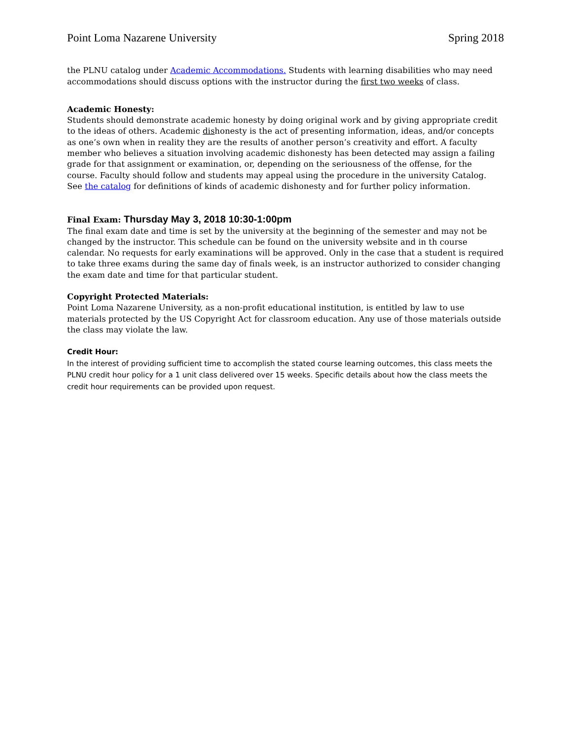Point Loma Nazarene University Spring 2018
the PLNU catalog under Academic Accommodations. Students with learning disabilities who may need accommodations should discuss options with the instructor during the first two weeks of class.
Academic Honesty:
Students should demonstrate academic honesty by doing original work and by giving appropriate credit to the ideas of others. Academic dishonesty is the act of presenting information, ideas, and/or concepts as one’s own when in reality they are the results of another person’s creativity and effort. A faculty member who believes a situation involving academic dishonesty has been detected may assign a failing grade for that assignment or examination, or, depending on the seriousness of the offense, for the course. Faculty should follow and students may appeal using the procedure in the university Catalog. See the catalog for definitions of kinds of academic dishonesty and for further policy information.
Final Exam: Thursday May 3, 2018 10:30-1:00pm
The final exam date and time is set by the university at the beginning of the semester and may not be changed by the instructor. This schedule can be found on the university website and in th course calendar. No requests for early examinations will be approved. Only in the case that a student is required to take three exams during the same day of finals week, is an instructor authorized to consider changing the exam date and time for that particular student.
Copyright Protected Materials:
Point Loma Nazarene University, as a non-profit educational institution, is entitled by law to use materials protected by the US Copyright Act for classroom education. Any use of those materials outside the class may violate the law.
Credit Hour:
In the interest of providing sufficient time to accomplish the stated course learning outcomes, this class meets the PLNU credit hour policy for a 1 unit class delivered over 15 weeks. Specific details about how the class meets the credit hour requirements can be provided upon request.